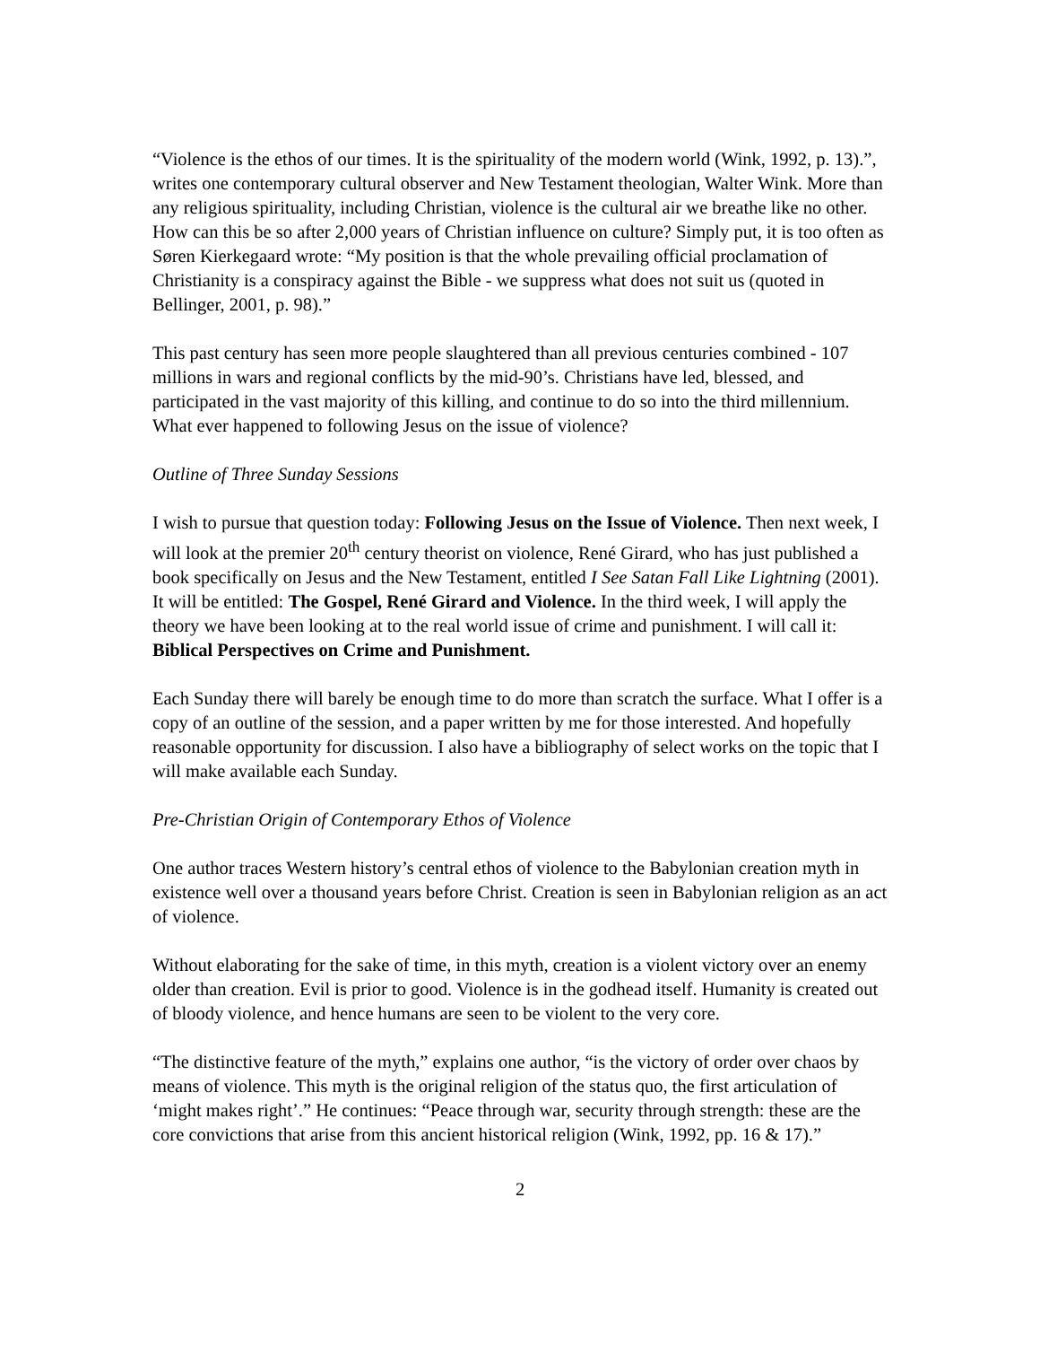“Violence is the ethos of our times. It is the spirituality of the modern world (Wink, 1992, p. 13).”, writes one contemporary cultural observer and New Testament theologian, Walter Wink. More than any religious spirituality, including Christian, violence is the cultural air we breathe like no other. How can this be so after 2,000 years of Christian influence on culture? Simply put, it is too often as Søren Kierkegaard wrote: “My position is that the whole prevailing official proclamation of Christianity is a conspiracy against the Bible - we suppress what does not suit us (quoted in Bellinger, 2001, p. 98).”
This past century has seen more people slaughtered than all previous centuries combined - 107 millions in wars and regional conflicts by the mid-90’s. Christians have led, blessed, and participated in the vast majority of this killing, and continue to do so into the third millennium. What ever happened to following Jesus on the issue of violence?
Outline of Three Sunday Sessions
I wish to pursue that question today: Following Jesus on the Issue of Violence. Then next week, I will look at the premier 20<sup>th</sup> century theorist on violence, René Girard, who has just published a book specifically on Jesus and the New Testament, entitled I See Satan Fall Like Lightning (2001). It will be entitled: The Gospel, René Girard and Violence. In the third week, I will apply the theory we have been looking at to the real world issue of crime and punishment. I will call it: Biblical Perspectives on Crime and Punishment.
Each Sunday there will barely be enough time to do more than scratch the surface. What I offer is a copy of an outline of the session, and a paper written by me for those interested. And hopefully reasonable opportunity for discussion. I also have a bibliography of select works on the topic that I will make available each Sunday.
Pre-Christian Origin of Contemporary Ethos of Violence
One author traces Western history’s central ethos of violence to the Babylonian creation myth in existence well over a thousand years before Christ. Creation is seen in Babylonian religion as an act of violence.
Without elaborating for the sake of time, in this myth, creation is a violent victory over an enemy older than creation. Evil is prior to good. Violence is in the godhead itself. Humanity is created out of bloody violence, and hence humans are seen to be violent to the very core.
“The distinctive feature of the myth,” explains one author, “is the victory of order over chaos by means of violence. This myth is the original religion of the status quo, the first articulation of ‘might makes right’.” He continues: “Peace through war, security through strength: these are the core convictions that arise from this ancient historical religion (Wink, 1992, pp. 16 & 17).”
2